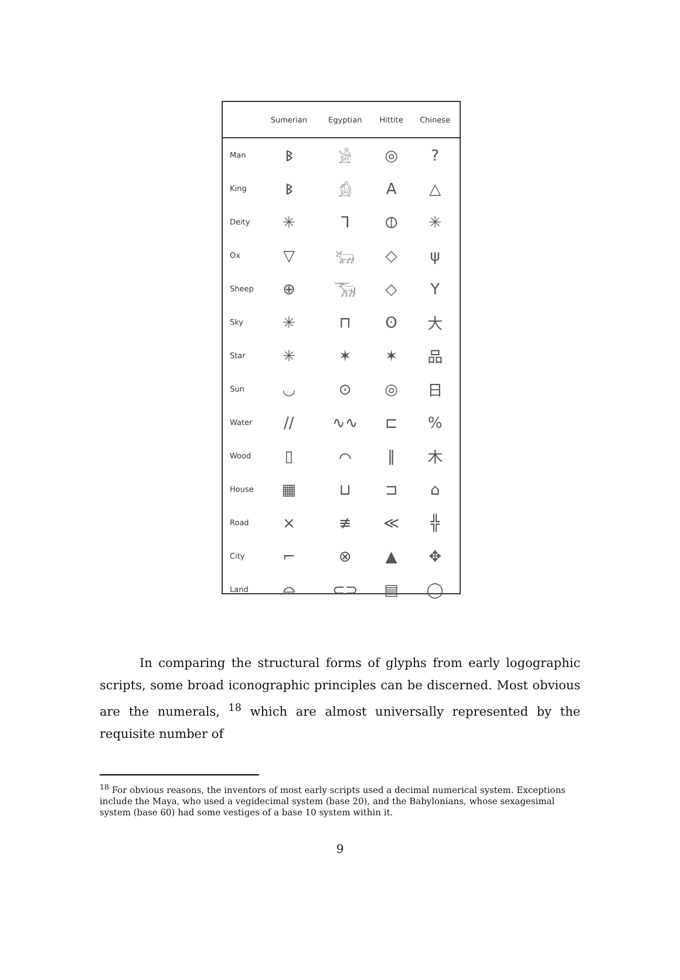| | Sumerian | Egyptian | Hittite | Chinese |
| --- | --- | --- | --- | --- |
| Man | ᛒ | 𓀀 | ◎ | ? |
| King | ᛒ | 𓀁 | A | △ |
| Deity | ✳ | ᒣ | ⦶ | ✳ |
| Ox | ▽ | 𓃒 | ◇ | ψ |
| Sheep | ⊕ | 𓃝 | ◇ | Y |
| Sky | ✳ | ⊓ | ʘ | 大 |
| Star | ✳ | ✶ | ✶ | 品 |
| Sun | ◡ | ⊙ | ◎ | 日 |
| Water | // | ∿∿ | ⊏ | % |
| Wood | ▯ | ⌒ | ‖ | 木 |
| House | ▦ | ⊔ | ⊐ | ⌂ |
| Road | ⨯ | ≢ | ≪ | ╬ |
| City | ⌐ | ⊗ | ▲ | ✥ |
| Land | ⌓ | ⊂⊃ | ▤ | ◯ |
In comparing the structural forms of glyphs from early logographic scripts, some broad iconographic principles can be discerned. Most obvious are the numerals, <sup>18</sup> which are almost universally represented by the requisite number of
<sup>18</sup> For obvious reasons, the inventors of most early scripts used a decimal numerical system. Exceptions include the Maya, who used a vegidecimal system (base 20), and the Babylonians, whose sexagesimal system (base 60) had some vestiges of a base 10 system within it.
9